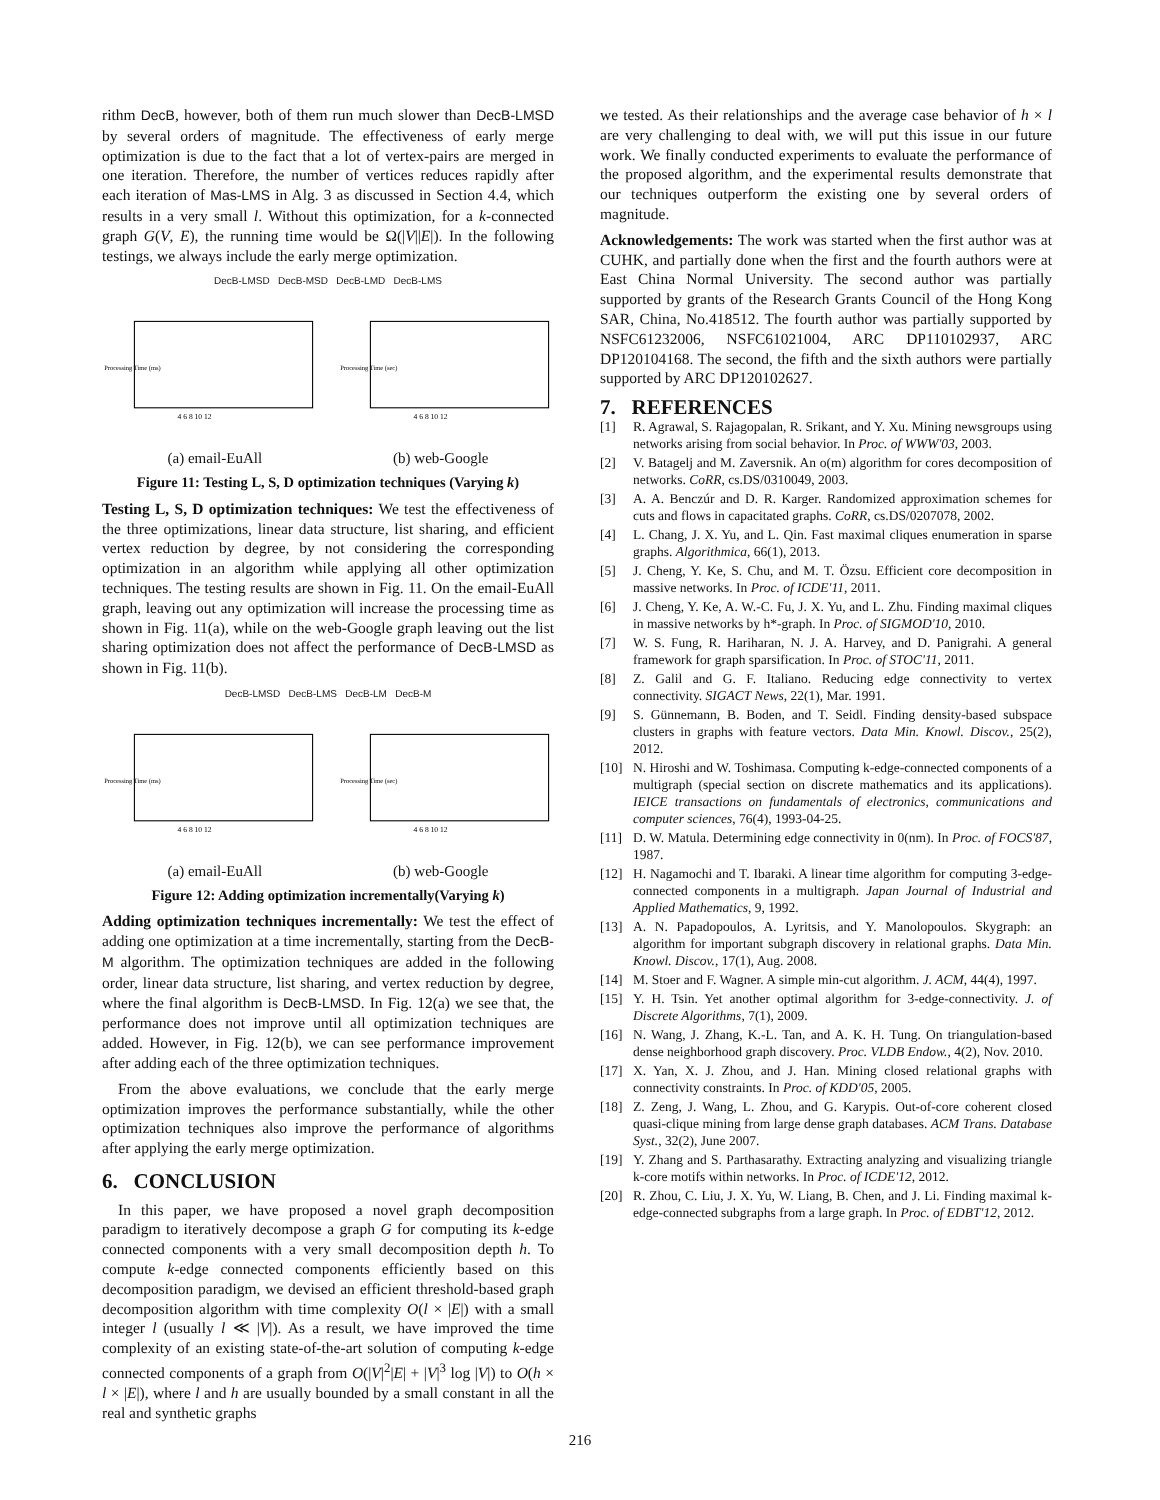rithm DecB, however, both of them run much slower than DecB-LMSD by several orders of magnitude. The effectiveness of early merge optimization is due to the fact that a lot of vertex-pairs are merged in one iteration. Therefore, the number of vertices reduces rapidly after each iteration of Mas-LMS in Alg. 3 as discussed in Section 4.4, which results in a very small l. Without this optimization, for a k-connected graph G(V, E), the running time would be Ω(|V||E|). In the following testings, we always include the early merge optimization.
DecB-LMSD DecB-MSD DecB-LMD DecB-LMS
Processing Time (ms)
4 6 8 10 12
Processing Time (sec)
4 6 8 10 12
(a) email-EuAll (b) web-Google
Figure 11: Testing L, S, D optimization techniques (Varying k)
Testing L, S, D optimization techniques: We test the effectiveness of the three optimizations, linear data structure, list sharing, and efficient vertex reduction by degree, by not considering the corresponding optimization in an algorithm while applying all other optimization techniques. The testing results are shown in Fig. 11. On the email-EuAll graph, leaving out any optimization will increase the processing time as shown in Fig. 11(a), while on the web-Google graph leaving out the list sharing optimization does not affect the performance of DecB-LMSD as shown in Fig. 11(b).
DecB-LMSD DecB-LMS DecB-LM DecB-M
Processing Time (ms)
4 6 8 10 12
Processing Time (sec)
4 6 8 10 12
(a) email-EuAll (b) web-Google
Figure 12: Adding optimization incrementally(Varying k)
Adding optimization techniques incrementally: We test the effect of adding one optimization at a time incrementally, starting from the DecB-M algorithm. The optimization techniques are added in the following order, linear data structure, list sharing, and vertex reduction by degree, where the final algorithm is DecB-LMSD. In Fig. 12(a) we see that, the performance does not improve until all optimization techniques are added. However, in Fig. 12(b), we can see performance improvement after adding each of the three optimization techniques.
From the above evaluations, we conclude that the early merge optimization improves the performance substantially, while the other optimization techniques also improve the performance of algorithms after applying the early merge optimization.
6. CONCLUSION
In this paper, we have proposed a novel graph decomposition paradigm to iteratively decompose a graph G for computing its k-edge connected components with a very small decomposition depth h. To compute k-edge connected components efficiently based on this decomposition paradigm, we devised an efficient threshold-based graph decomposition algorithm with time complexity O(l × |E|) with a small integer l (usually l ≪ |V|). As a result, we have improved the time complexity of an existing state-of-the-art solution of computing k-edge connected components of a graph from O(|V|<sup>2</sup>|E| + |V|<sup>3</sup> log |V|) to O(h × l × |E|), where l and h are usually bounded by a small constant in all the real and synthetic graphs
we tested. As their relationships and the average case behavior of h × l are very challenging to deal with, we will put this issue in our future work. We finally conducted experiments to evaluate the performance of the proposed algorithm, and the experimental results demonstrate that our techniques outperform the existing one by several orders of magnitude.
Acknowledgements: The work was started when the first author was at CUHK, and partially done when the first and the fourth authors were at East China Normal University. The second author was partially supported by grants of the Research Grants Council of the Hong Kong SAR, China, No.418512. The fourth author was partially supported by NSFC61232006, NSFC61021004, ARC DP110102937, ARC DP120104168. The second, the fifth and the sixth authors were partially supported by ARC DP120102627.
7. REFERENCES
[1] R. Agrawal, S. Rajagopalan, R. Srikant, and Y. Xu. Mining newsgroups using networks arising from social behavior. In Proc. of WWW'03, 2003.
[2] V. Batagelj and M. Zaversnik. An o(m) algorithm for cores decomposition of networks. CoRR, cs.DS/0310049, 2003.
[3] A. A. Benczúr and D. R. Karger. Randomized approximation schemes for cuts and flows in capacitated graphs. CoRR, cs.DS/0207078, 2002.
[4] L. Chang, J. X. Yu, and L. Qin. Fast maximal cliques enumeration in sparse graphs. Algorithmica, 66(1), 2013.
[5] J. Cheng, Y. Ke, S. Chu, and M. T. Özsu. Efficient core decomposition in massive networks. In Proc. of ICDE'11, 2011.
[6] J. Cheng, Y. Ke, A. W.-C. Fu, J. X. Yu, and L. Zhu. Finding maximal cliques in massive networks by h*-graph. In Proc. of SIGMOD'10, 2010.
[7] W. S. Fung, R. Hariharan, N. J. A. Harvey, and D. Panigrahi. A general framework for graph sparsification. In Proc. of STOC'11, 2011.
[8] Z. Galil and G. F. Italiano. Reducing edge connectivity to vertex connectivity. SIGACT News, 22(1), Mar. 1991.
[9] S. Günnemann, B. Boden, and T. Seidl. Finding density-based subspace clusters in graphs with feature vectors. Data Min. Knowl. Discov., 25(2), 2012.
[10] N. Hiroshi and W. Toshimasa. Computing k-edge-connected components of a multigraph (special section on discrete mathematics and its applications). IEICE transactions on fundamentals of electronics, communications and computer sciences, 76(4), 1993-04-25.
[11] D. W. Matula. Determining edge connectivity in 0(nm). In Proc. of FOCS'87, 1987.
[12] H. Nagamochi and T. Ibaraki. A linear time algorithm for computing 3-edge-connected components in a multigraph. Japan Journal of Industrial and Applied Mathematics, 9, 1992.
[13] A. N. Papadopoulos, A. Lyritsis, and Y. Manolopoulos. Skygraph: an algorithm for important subgraph discovery in relational graphs. Data Min. Knowl. Discov., 17(1), Aug. 2008.
[14] M. Stoer and F. Wagner. A simple min-cut algorithm. J. ACM, 44(4), 1997.
[15] Y. H. Tsin. Yet another optimal algorithm for 3-edge-connectivity. J. of Discrete Algorithms, 7(1), 2009.
[16] N. Wang, J. Zhang, K.-L. Tan, and A. K. H. Tung. On triangulation-based dense neighborhood graph discovery. Proc. VLDB Endow., 4(2), Nov. 2010.
[17] X. Yan, X. J. Zhou, and J. Han. Mining closed relational graphs with connectivity constraints. In Proc. of KDD'05, 2005.
[18] Z. Zeng, J. Wang, L. Zhou, and G. Karypis. Out-of-core coherent closed quasi-clique mining from large dense graph databases. ACM Trans. Database Syst., 32(2), June 2007.
[19] Y. Zhang and S. Parthasarathy. Extracting analyzing and visualizing triangle k-core motifs within networks. In Proc. of ICDE'12, 2012.
[20] R. Zhou, C. Liu, J. X. Yu, W. Liang, B. Chen, and J. Li. Finding maximal k-edge-connected subgraphs from a large graph. In Proc. of EDBT'12, 2012.
216